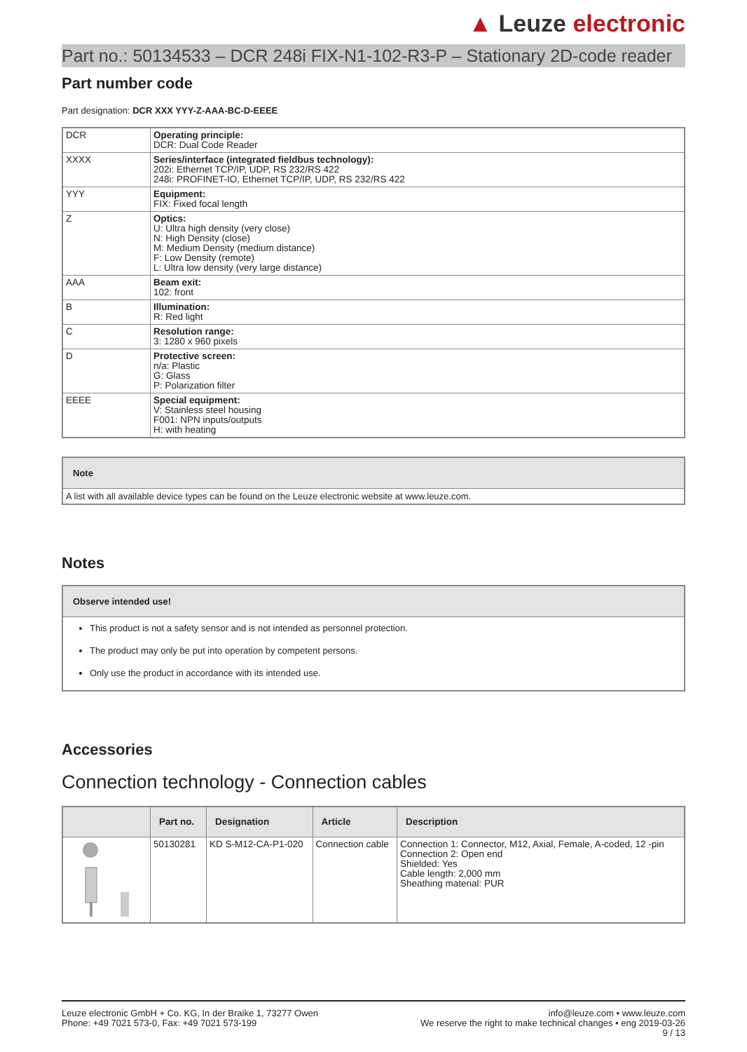▲ Leuze electronic
Part no.: 50134533 – DCR 248i FIX-N1-102-R3-P – Stationary 2D-code reader
Part number code
Part designation: DCR XXX YYY-Z-AAA-BC-D-EEEE
| DCR | Operating principle: DCR: Dual Code Reader |
| XXXX | Series/interface (integrated fieldbus technology): 202i: Ethernet TCP/IP, UDP, RS 232/RS 422 248i: PROFINET-IO, Ethernet TCP/IP, UDP, RS 232/RS 422 |
| YYY | Equipment: FIX: Fixed focal length |
| Z | Optics: U: Ultra high density (very close) N: High Density (close) M: Medium Density (medium distance) F: Low Density (remote) L: Ultra low density (very large distance) |
| AAA | Beam exit: 102: front |
| B | Illumination: R: Red light |
| C | Resolution range: 3: 1280 x 960 pixels |
| D | Protective screen: n/a: Plastic G: Glass P: Polarization filter |
| EEEE | Special equipment: V: Stainless steel housing F001: NPN inputs/outputs H: with heating |
Note
A list with all available device types can be found on the Leuze electronic website at www.leuze.com.
Notes
Observe intended use!
This product is not a safety sensor and is not intended as personnel protection.
The product may only be put into operation by competent persons.
Only use the product in accordance with its intended use.
Accessories
Connection technology - Connection cables
| | Part no. | Designation | Article | Description |
| --- | --- | --- | --- | --- |
| | 50130281 | KD S-M12-CA-P1-020 | Connection cable | Connection 1: Connector, M12, Axial, Female, A-coded, 12 -pin Connection 2: Open end Shielded: Yes Cable length: 2,000 mm Sheathing material: PUR |
Leuze electronic GmbH + Co. KG, In der Braike 1, 73277 Owen
Phone: +49 7021 573-0, Fax: +49 7021 573-199
info@leuze.com • www.leuze.com
We reserve the right to make technical changes • eng 2019-03-26
9 / 13